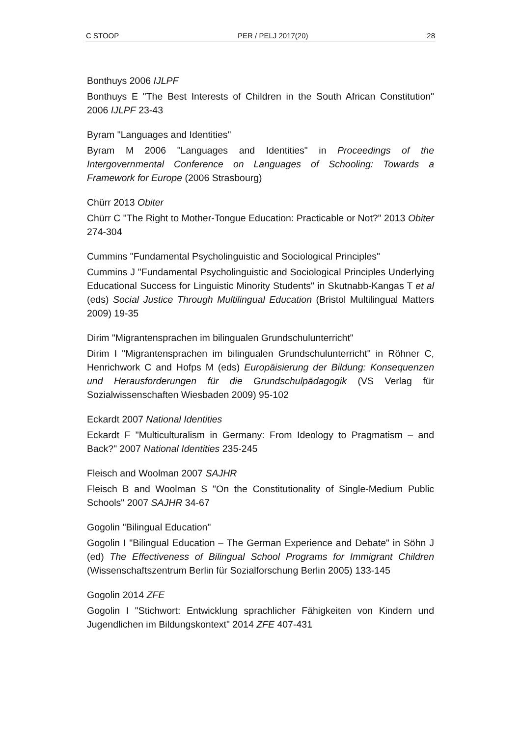C STOOP PER / PELJ 2017(20) 28
Bonthuys 2006 IJLPF
Bonthuys E "The Best Interests of Children in the South African Constitution" 2006 IJLPF 23-43
Byram "Languages and Identities"
Byram M 2006 "Languages and Identities" in Proceedings of the Intergovernmental Conference on Languages of Schooling: Towards a Framework for Europe (2006 Strasbourg)
Chürr 2013 Obiter
Chürr C "The Right to Mother-Tongue Education: Practicable or Not?" 2013 Obiter 274-304
Cummins "Fundamental Psycholinguistic and Sociological Principles"
Cummins J "Fundamental Psycholinguistic and Sociological Principles Underlying Educational Success for Linguistic Minority Students" in Skutnabb-Kangas T et al (eds) Social Justice Through Multilingual Education (Bristol Multilingual Matters 2009) 19-35
Dirim "Migrantensprachen im bilingualen Grundschulunterricht"
Dirim I "Migrantensprachen im bilingualen Grundschulunterricht" in Röhner C, Henrichwork C and Hofps M (eds) Europäisierung der Bildung: Konsequenzen und Herausforderungen für die Grundschulpädagogik (VS Verlag für Sozialwissenschaften Wiesbaden 2009) 95-102
Eckardt 2007 National Identities
Eckardt F "Multiculturalism in Germany: From Ideology to Pragmatism – and Back?" 2007 National Identities 235-245
Fleisch and Woolman 2007 SAJHR
Fleisch B and Woolman S "On the Constitutionality of Single-Medium Public Schools" 2007 SAJHR 34-67
Gogolin "Bilingual Education"
Gogolin I "Bilingual Education – The German Experience and Debate" in Söhn J (ed) The Effectiveness of Bilingual School Programs for Immigrant Children (Wissenschaftszentrum Berlin für Sozialforschung Berlin 2005) 133-145
Gogolin 2014 ZFE
Gogolin I "Stichwort: Entwicklung sprachlicher Fähigkeiten von Kindern und Jugendlichen im Bildungskontext" 2014 ZFE 407-431